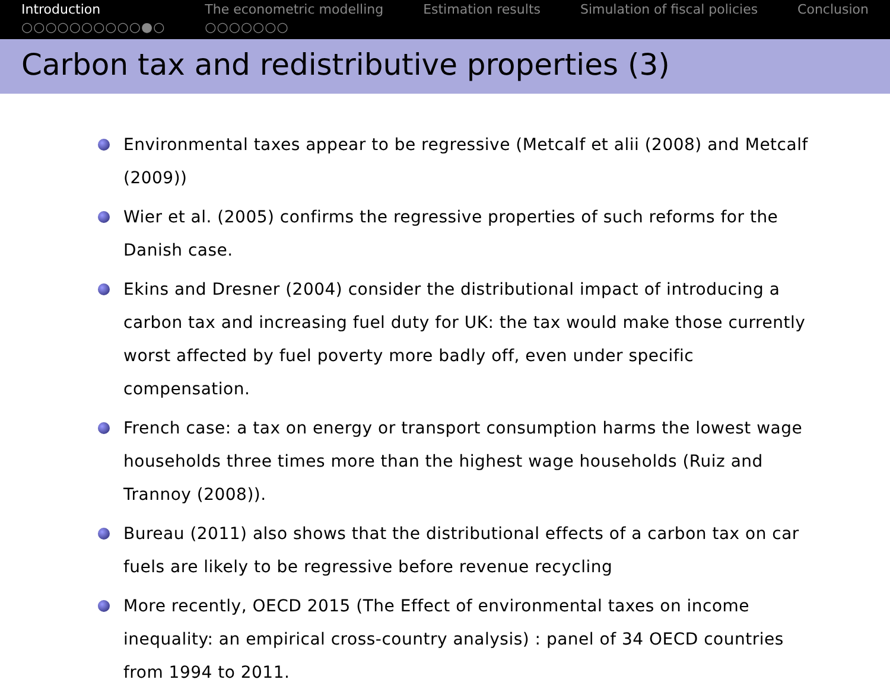Introduction
○○○○○○○○○○●○
The econometric modelling
○○○○○○○
Estimation results Simulation of fiscal policies Conclusion
Carbon tax and redistributive properties (3)
Environmental taxes appear to be regressive (Metcalf et alii (2008) and Metcalf (2009))
Wier et al. (2005) confirms the regressive properties of such reforms for the Danish case.
Ekins and Dresner (2004) consider the distributional impact of introducing a carbon tax and increasing fuel duty for UK: the tax would make those currently worst affected by fuel poverty more badly off, even under specific compensation.
French case: a tax on energy or transport consumption harms the lowest wage households three times more than the highest wage households (Ruiz and Trannoy (2008)).
Bureau (2011) also shows that the distributional effects of a carbon tax on car fuels are likely to be regressive before revenue recycling
More recently, OECD 2015 (The Effect of environmental taxes on income inequality: an empirical cross-country analysis) : panel of 34 OECD countries from 1994 to 2011.